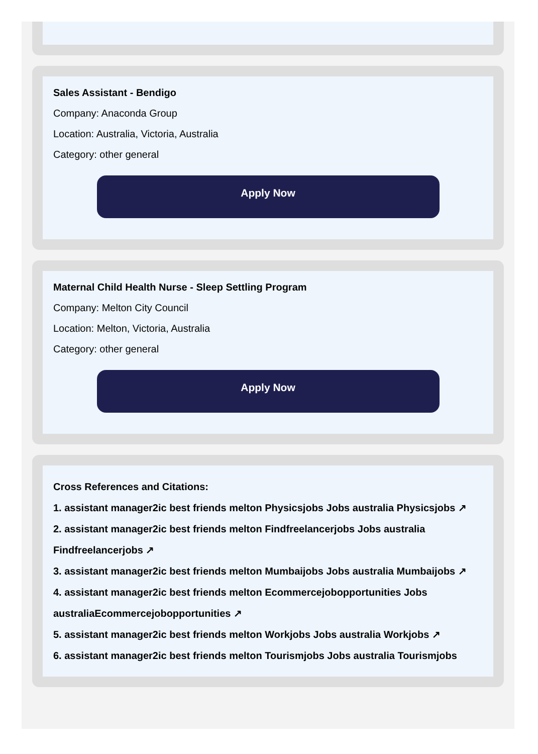Sales Assistant - Bendigo
Company: Anaconda Group
Location: Australia, Victoria, Australia
Category: other general
Apply Now
Maternal Child Health Nurse - Sleep Settling Program
Company: Melton City Council
Location: Melton, Victoria, Australia
Category: other general
Apply Now
Cross References and Citations:
1. assistant manager2ic best friends melton Physicsjobs Jobs australia Physicsjobs ↗
2. assistant manager2ic best friends melton Findfreelancerjobs Jobs australia Findfreelancerjobs ↗
3. assistant manager2ic best friends melton Mumbaijobs Jobs australia Mumbaijobs ↗
4. assistant manager2ic best friends melton Ecommercejobopportunities Jobs australiaEcommercejobopportunities ↗
5. assistant manager2ic best friends melton Workjobs Jobs australia Workjobs ↗
6. assistant manager2ic best friends melton Tourismjobs Jobs australia Tourismjobs